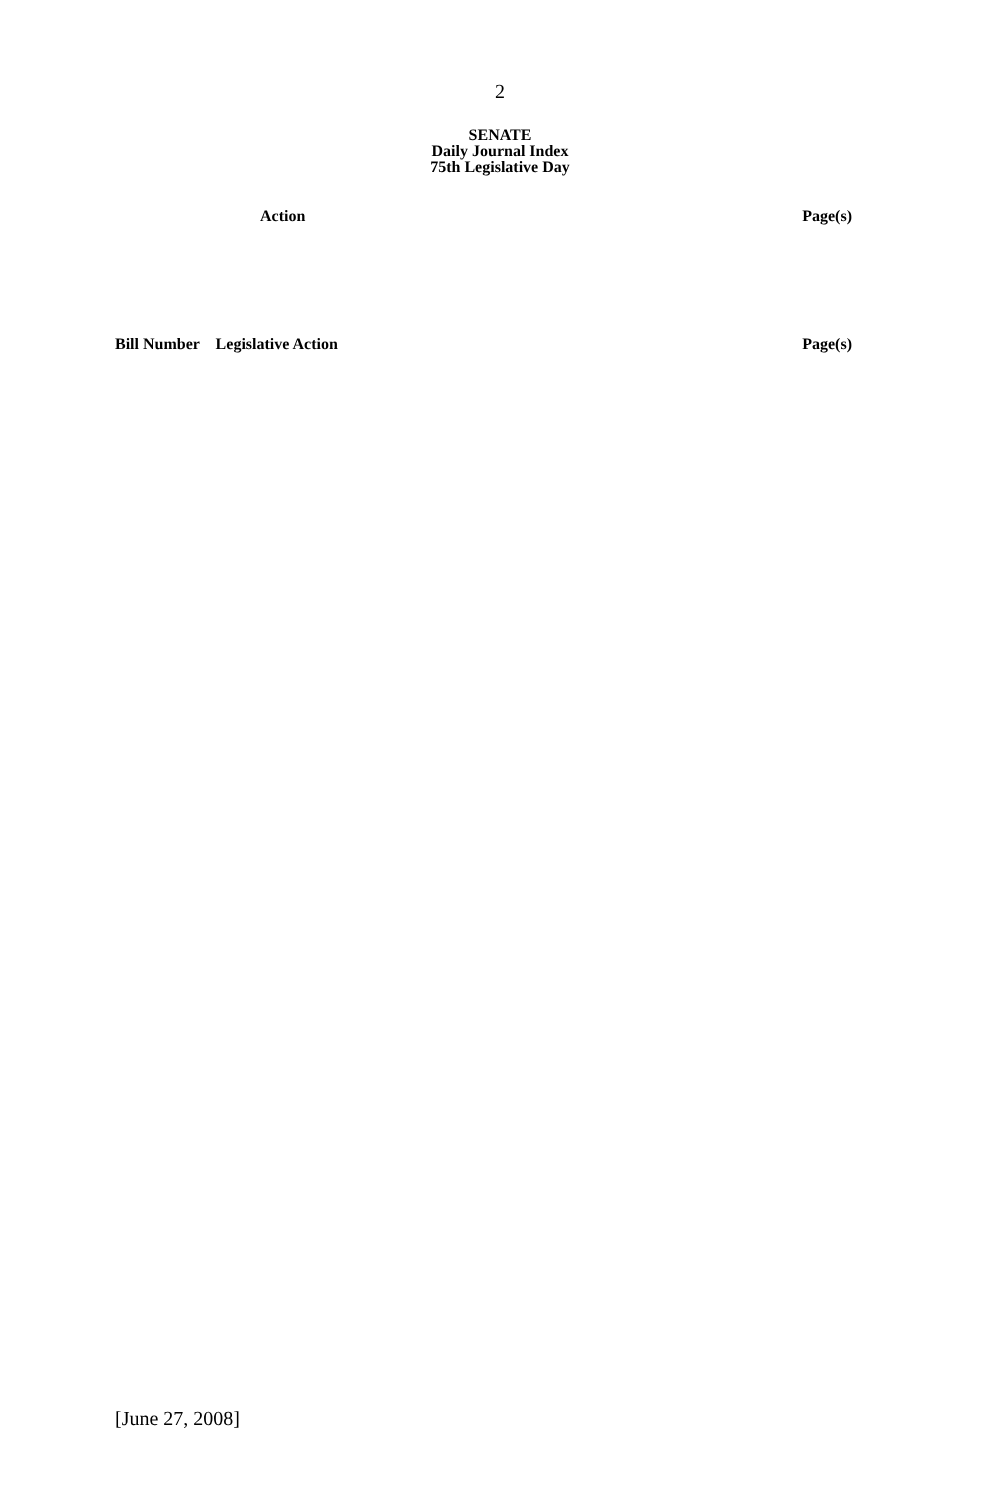2
SENATE
Daily Journal Index
75th Legislative Day
Action Page(s)
Bill Number Legislative Action Page(s)
[June 27, 2008]